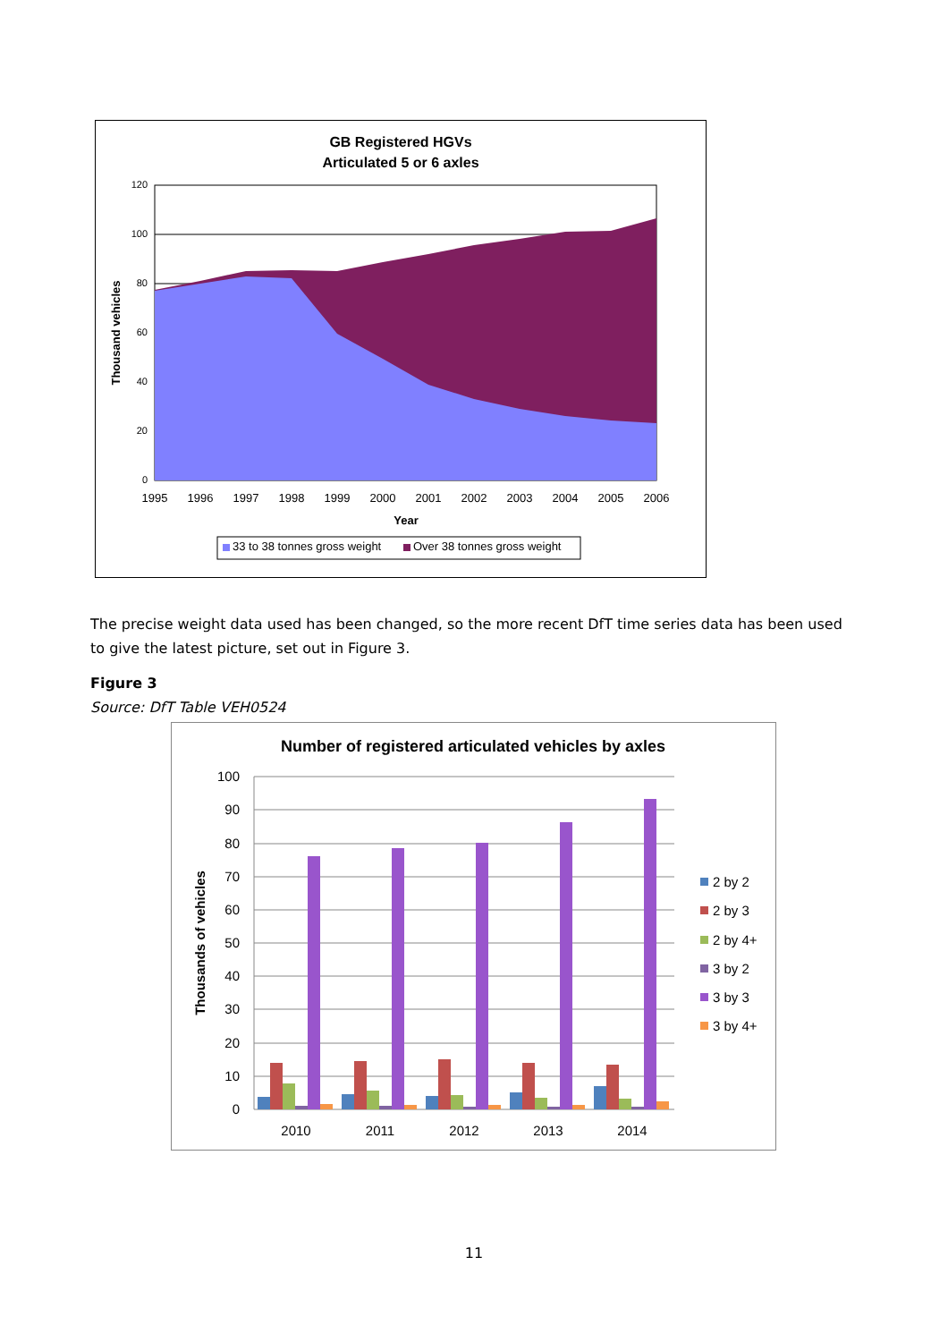GB Registered HGVs
Articulated 5 or 6 axles
0
20
40
60
80
100
120
1995
1996
1997
1998
1999
2000
2001
2002
2003
2004
2005
2006
Year
Thousand vehicles
33 to 38 tonnes gross weight
Over 38 tonnes gross weight
The precise weight data used has been changed, so the more recent DfT time series data has been used to give the latest picture, set out in Figure 3.
Figure 3
Source: DfT Table VEH0524
Number of registered articulated vehicles by axles
0
10
20
30
40
50
60
70
80
90
100
2010
2011
2012
2013
2014
Thousands of vehicles
2 by 2
2 by 3
2 by 4+
3 by 2
3 by 3
3 by 4+
11